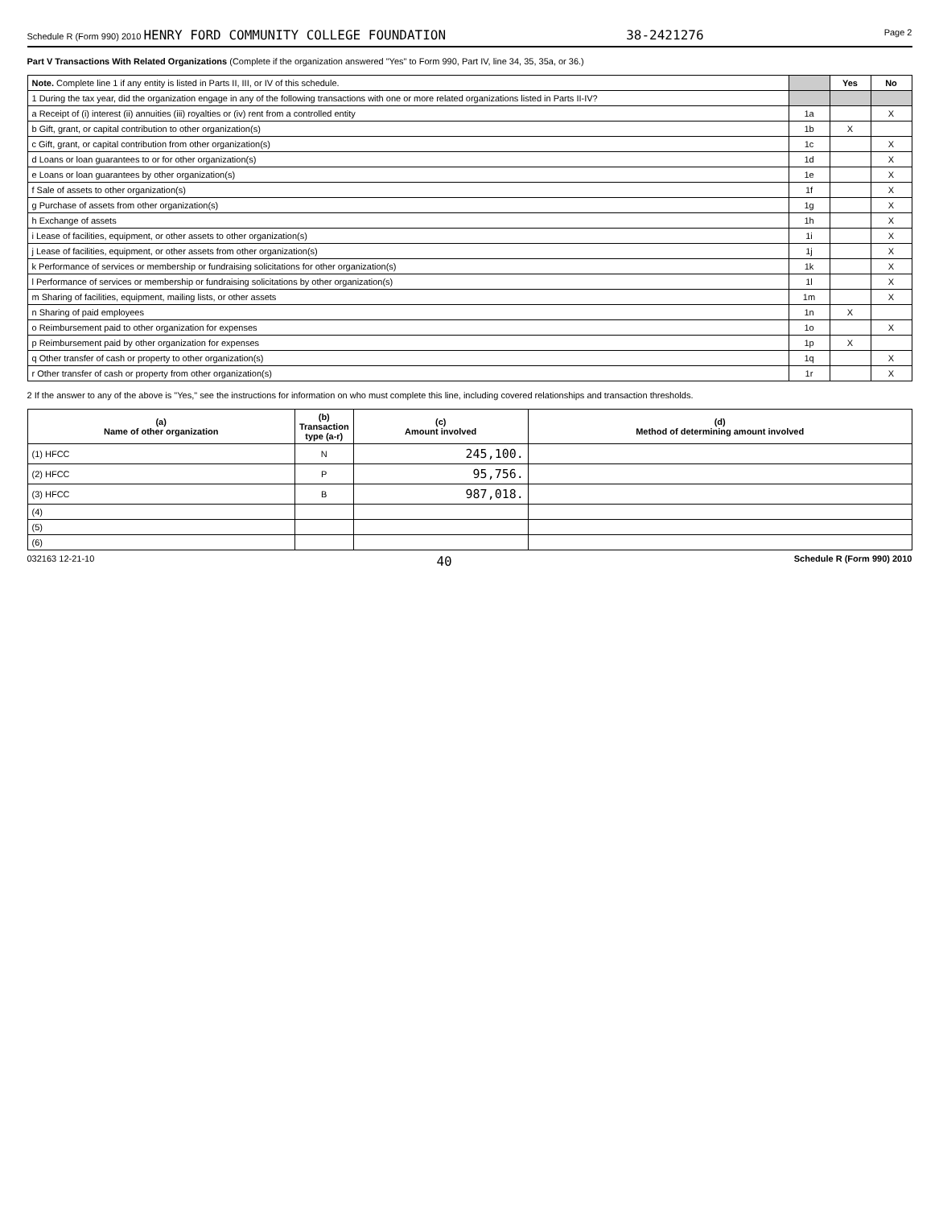Schedule R (Form 990) 2010 HENRY FORD COMMUNITY COLLEGE FOUNDATION 38-2421276 Page 2
Part V Transactions With Related Organizations (Complete if the organization answered "Yes" to Form 990, Part IV, line 34, 35, 35a, or 36.)
| Note. Complete line 1 if any entity is listed in Parts II, III, or IV of this schedule. | | Yes | No |
| 1 During the tax year, did the organization engage in any of the following transactions with one or more related organizations listed in Parts II-IV? | | | |
| a Receipt of (i) interest (ii) annuities (iii) royalties or (iv) rent from a controlled entity | 1a | | X |
| b Gift, grant, or capital contribution to other organization(s) | 1b | X | |
| c Gift, grant, or capital contribution from other organization(s) | 1c | | X |
| d Loans or loan guarantees to or for other organization(s) | 1d | | X |
| e Loans or loan guarantees by other organization(s) | 1e | | X |
| f Sale of assets to other organization(s) | 1f | | X |
| g Purchase of assets from other organization(s) | 1g | | X |
| h Exchange of assets | 1h | | X |
| i Lease of facilities, equipment, or other assets to other organization(s) | 1i | | X |
| j Lease of facilities, equipment, or other assets from other organization(s) | 1j | | X |
| k Performance of services or membership or fundraising solicitations for other organization(s) | 1k | | X |
| l Performance of services or membership or fundraising solicitations by other organization(s) | 1l | | X |
| m Sharing of facilities, equipment, mailing lists, or other assets | 1m | | X |
| n Sharing of paid employees | 1n | X | |
| o Reimbursement paid to other organization for expenses | 1o | | X |
| p Reimbursement paid by other organization for expenses | 1p | X | |
| q Other transfer of cash or property to other organization(s) | 1q | | X |
| r Other transfer of cash or property from other organization(s) | 1r | | X |
2 If the answer to any of the above is "Yes," see the instructions for information on who must complete this line, including covered relationships and transaction thresholds.
| (a) Name of other organization | (b) Transaction type (a-r) | (c) Amount involved | (d) Method of determining amount involved |
| --- | --- | --- | --- |
| (1) HFCC | N | 245,100. | |
| (2) HFCC | P | 95,756. | |
| (3) HFCC | B | 987,018. | |
| (4) | | | |
| (5) | | | |
| (6) | | | |
032163 12-21-10 40 Schedule R (Form 990) 2010